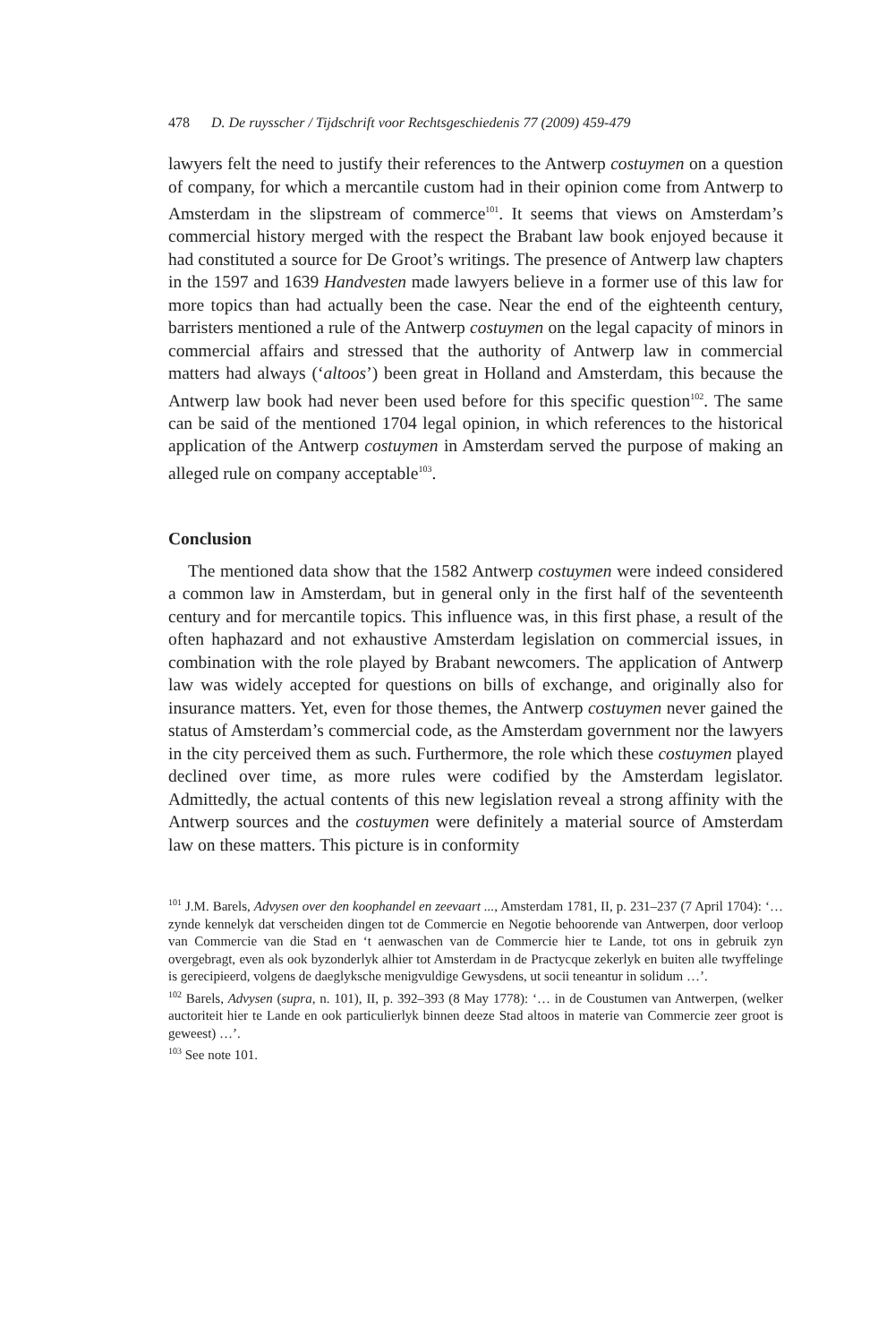478 D. De ruysscher / Tijdschrift voor Rechtsgeschiedenis 77 (2009) 459-479
lawyers felt the need to justify their references to the Antwerp costuymen on a question of company, for which a mercantile custom had in their opinion come from Antwerp to Amsterdam in the slipstream of commerce<sup>101</sup>. It seems that views on Amsterdam’s commercial history merged with the respect the Brabant law book enjoyed because it had constituted a source for De Groot’s writings. The presence of Antwerp law chapters in the 1597 and 1639 Hand­vesten made lawyers believe in a former use of this law for more topics than had actually been the case. Near the end of the eighteenth century, barristers mentioned a rule of the Antwerp costuymen on the legal capacity of minors in commercial affairs and stressed that the authority of Antwerp law in commercial matters had always (‘altoos’) been great in Holland and Amsterdam, this because the Antwerp law book had never been used before for this specific question<sup>102</sup>. The same can be said of the mentioned 1704 legal opinion, in which references to the historical application of the Antwerp costuymen in Amsterdam served the purpose of making an alleged rule on company acceptable<sup>103</sup>.
Conclusion
The mentioned data show that the 1582 Antwerp costuymen were indeed considered a common law in Amsterdam, but in general only in the first half of the seventeenth century and for mercantile topics. This influence was, in this first phase, a result of the often haphazard and not exhaustive Amsterdam legislation on commercial issues, in combination with the role played by Brabant newcomers. The application of Antwerp law was widely accepted for questions on bills of exchange, and originally also for insurance matters. Yet, even for those themes, the Antwerp costuymen never gained the status of Amsterdam’s commercial code, as the Amsterdam government nor the lawyers in the city perceived them as such. Furthermore, the role which these costuymen played declined over time, as more rules were codified by the Amsterdam legislator. Admittedly, the actual contents of this new legislation reveal a strong affinity with the Antwerp sources and the costuymen were definitely a material source of Amsterdam law on these matters. This picture is in conformity
<sup>101</sup> J.M. Barels, Advysen over den koophandel en zeevaart ..., Amsterdam 1781, II, p. 231–237 (7 April 1704): ‘… zynde kennelyk dat verscheiden dingen tot de Commercie en Negotie behoorende van Antwerpen, door verloop van Commercie van die Stad en ‘t aenwaschen van de Commercie hier te Lande, tot ons in gebruik zyn overgebragt, even als ook byzonderlyk alhier tot Amsterdam in de Practycque zekerlyk en buiten alle twyffelinge is gerecipieerd, volgens de daeglyksche menigvuldige Gewysdens, ut socii teneantur in solidum …’.
<sup>102</sup> Barels, Advysen (supra, n. 101), II, p. 392–393 (8 May 1778): ‘… in de Coustumen van Antwerpen, (welker auctoriteit hier te Lande en ook particulierlyk binnen deeze Stad altoos in materie van Commercie zeer groot is geweest) …’.
<sup>103</sup> See note 101.